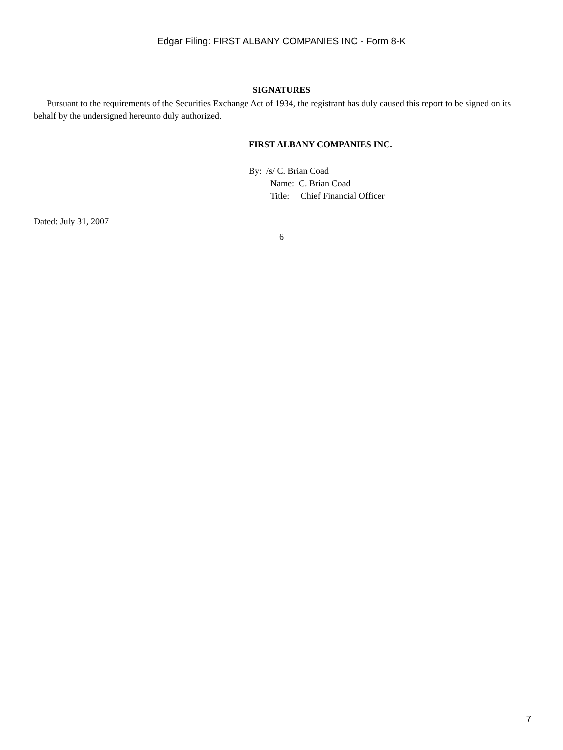Edgar Filing: FIRST ALBANY COMPANIES INC - Form 8-K
SIGNATURES
Pursuant to the requirements of the Securities Exchange Act of 1934, the registrant has duly caused this report to be signed on its behalf by the undersigned hereunto duly authorized.
FIRST ALBANY COMPANIES INC.
By: /s/ C. Brian Coad
Name: C. Brian Coad
Title: Chief Financial Officer
Dated: July 31, 2007
6
7